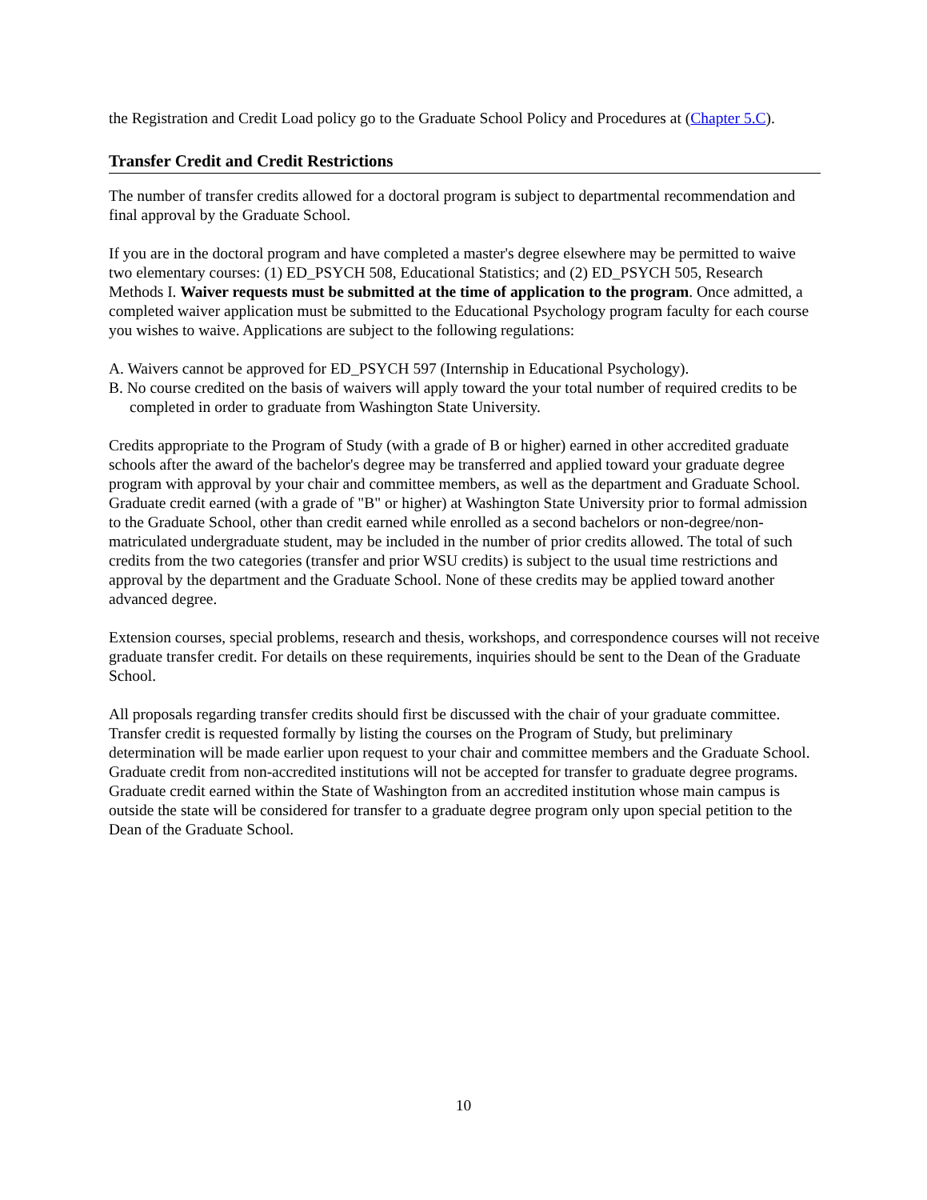the Registration and Credit Load policy go to the Graduate School Policy and Procedures at (Chapter 5.C).
Transfer Credit and Credit Restrictions
The number of transfer credits allowed for a doctoral program is subject to departmental recommendation and final approval by the Graduate School.
If you are in the doctoral program and have completed a master's degree elsewhere may be permitted to waive two elementary courses: (1) ED_PSYCH 508, Educational Statistics; and (2) ED_PSYCH 505, Research Methods I. Waiver requests must be submitted at the time of application to the program. Once admitted, a completed waiver application must be submitted to the Educational Psychology program faculty for each course you wishes to waive. Applications are subject to the following regulations:
A. Waivers cannot be approved for ED_PSYCH 597 (Internship in Educational Psychology).
B. No course credited on the basis of waivers will apply toward the your total number of required credits to be completed in order to graduate from Washington State University.
Credits appropriate to the Program of Study (with a grade of B or higher) earned in other accredited graduate schools after the award of the bachelor's degree may be transferred and applied toward your graduate degree program with approval by your chair and committee members, as well as the department and Graduate School. Graduate credit earned (with a grade of "B" or higher) at Washington State University prior to formal admission to the Graduate School, other than credit earned while enrolled as a second bachelors or non-degree/non-matriculated undergraduate student, may be included in the number of prior credits allowed. The total of such credits from the two categories (transfer and prior WSU credits) is subject to the usual time restrictions and approval by the department and the Graduate School. None of these credits may be applied toward another advanced degree.
Extension courses, special problems, research and thesis, workshops, and correspondence courses will not receive graduate transfer credit. For details on these requirements, inquiries should be sent to the Dean of the Graduate School.
All proposals regarding transfer credits should first be discussed with the chair of your graduate committee. Transfer credit is requested formally by listing the courses on the Program of Study, but preliminary determination will be made earlier upon request to your chair and committee members and the Graduate School. Graduate credit from non-accredited institutions will not be accepted for transfer to graduate degree programs. Graduate credit earned within the State of Washington from an accredited institution whose main campus is outside the state will be considered for transfer to a graduate degree program only upon special petition to the Dean of the Graduate School.
10